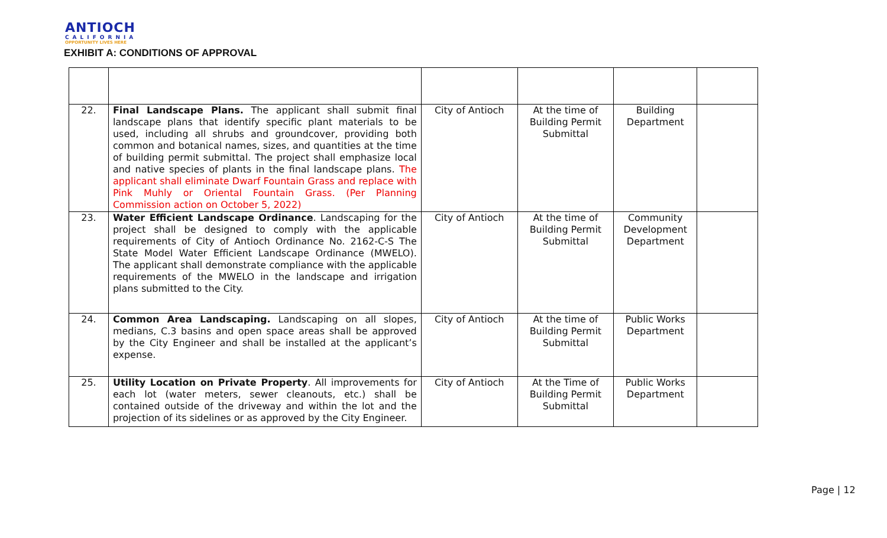ANTIOCH
CALIFORNIA
OPPORTUNITY LIVES HERE
EXHIBIT A: CONDITIONS OF APPROVAL
| 22. | Final Landscape Plans. The applicant shall submit final landscape plans that identify specific plant materials to be used, including all shrubs and groundcover, providing both common and botanical names, sizes, and quantities at the time of building permit submittal. The project shall emphasize local and native species of plants in the final landscape plans. The applicant shall eliminate Dwarf Fountain Grass and replace with Pink Muhly or Oriental Fountain Grass. (Per Planning Commission action on October 5, 2022) | City of Antioch | At the time of Building Permit Submittal | Building Department | |
| 23. | Water Efficient Landscape Ordinance . Landscaping for the project shall be designed to comply with the applicable requirements of City of Antioch Ordinance No. 2162-C-S The State Model Water Efficient Landscape Ordinance (MWELO). The applicant shall demonstrate compliance with the applicable requirements of the MWELO in the landscape and irrigation plans submitted to the City. | City of Antioch | At the time of Building Permit Submittal | Community Development Department | |
| 24. | Common Area Landscaping. Landscaping on all slopes, medians, C.3 basins and open space areas shall be approved by the City Engineer and shall be installed at the applicant’s expense. | City of Antioch | At the time of Building Permit Submittal | Public Works Department | |
| 25. | Utility Location on Private Property . All improvements for each lot (water meters, sewer cleanouts, etc.) shall be contained outside of the driveway and within the lot and the projection of its sidelines or as approved by the City Engineer. | City of Antioch | At the Time of Building Permit Submittal | Public Works Department | |
Page | 12